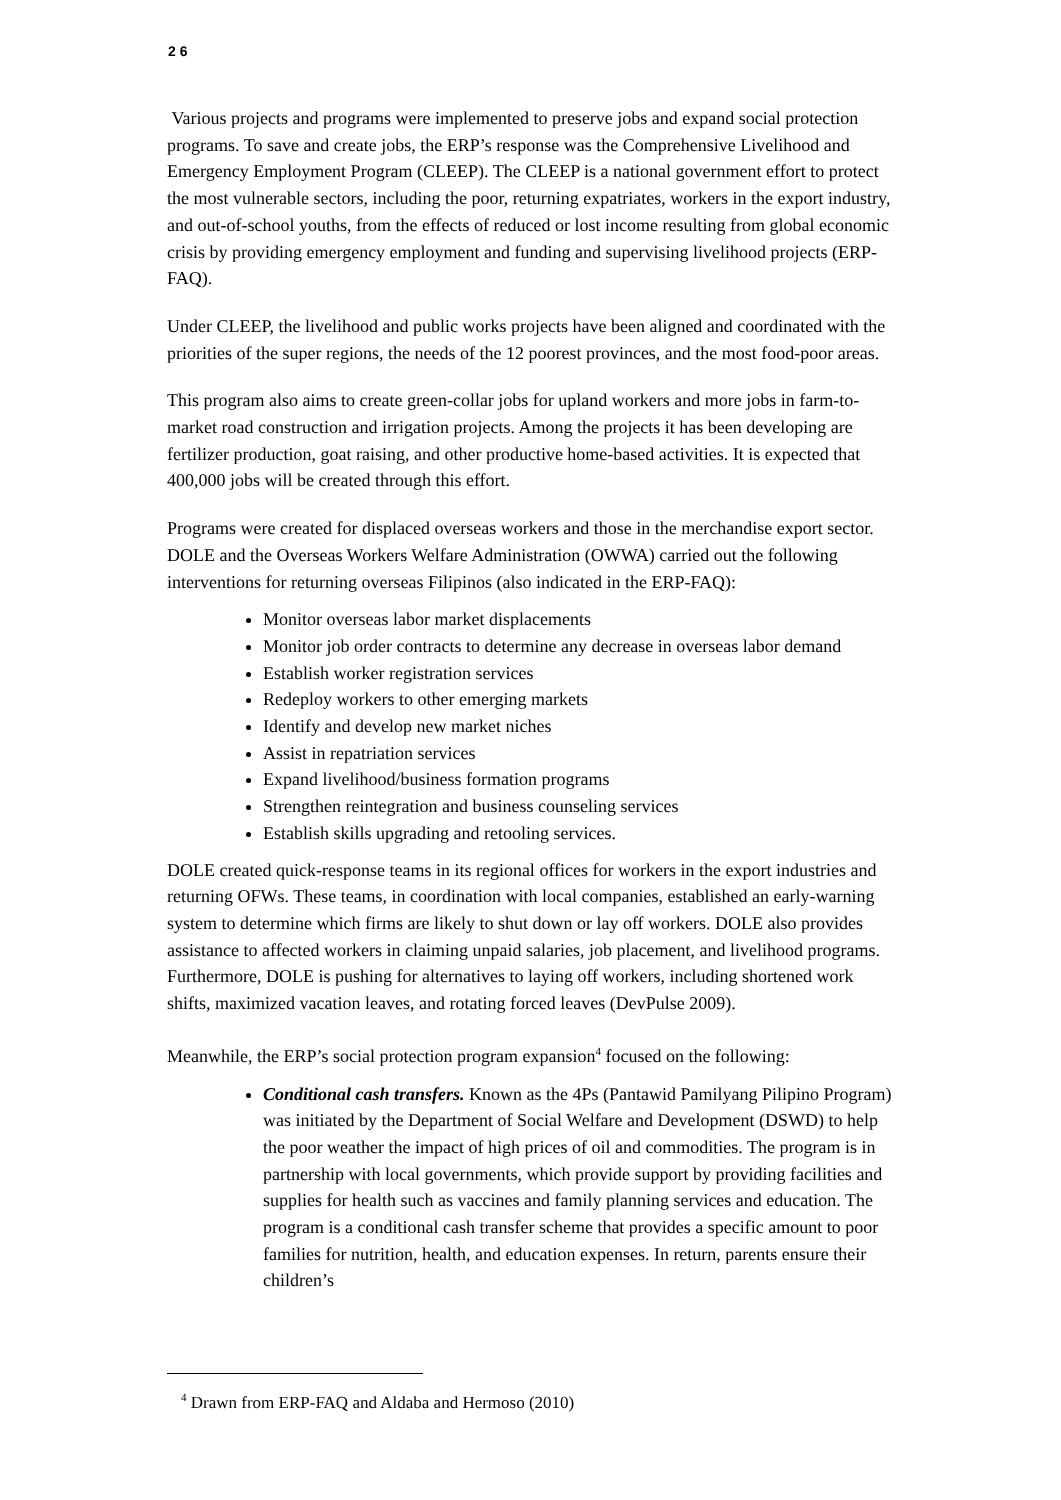2 6
Various projects and programs were implemented to preserve jobs and expand social protection programs. To save and create jobs, the ERP’s response was the Comprehensive Livelihood and Emergency Employment Program (CLEEP). The CLEEP is a national government effort to protect the most vulnerable sectors, including the poor, returning expatriates, workers in the export industry, and out-of-school youths, from the effects of reduced or lost income resulting from global economic crisis by providing emergency employment and funding and supervising livelihood projects (ERP-FAQ).
Under CLEEP, the livelihood and public works projects have been aligned and coordinated with the priorities of the super regions, the needs of the 12 poorest provinces, and the most food-poor areas.
This program also aims to create green-collar jobs for upland workers and more jobs in farm-to-market road construction and irrigation projects. Among the projects it has been developing are fertilizer production, goat raising, and other productive home-based activities. It is expected that 400,000 jobs will be created through this effort.
Programs were created for displaced overseas workers and those in the merchandise export sector. DOLE and the Overseas Workers Welfare Administration (OWWA) carried out the following interventions for returning overseas Filipinos (also indicated in the ERP-FAQ):
Monitor overseas labor market displacements
Monitor job order contracts to determine any decrease in overseas labor demand
Establish worker registration services
Redeploy workers to other emerging markets
Identify and develop new market niches
Assist in repatriation services
Expand livelihood/business formation programs
Strengthen reintegration and business counseling services
Establish skills upgrading and retooling services.
DOLE created quick-response teams in its regional offices for workers in the export industries and returning OFWs. These teams, in coordination with local companies, established an early-warning system to determine which firms are likely to shut down or lay off workers. DOLE also provides assistance to affected workers in claiming unpaid salaries, job placement, and livelihood programs. Furthermore, DOLE is pushing for alternatives to laying off workers, including shortened work shifts, maximized vacation leaves, and rotating forced leaves (DevPulse 2009).
Meanwhile, the ERP’s social protection program expansion<sup>4</sup> focused on the following:
Conditional cash transfers. Known as the 4Ps (Pantawid Pamilyang Pilipino Program) was initiated by the Department of Social Welfare and Development (DSWD) to help the poor weather the impact of high prices of oil and commodities. The program is in partnership with local governments, which provide support by providing facilities and supplies for health such as vaccines and family planning services and education. The program is a conditional cash transfer scheme that provides a specific amount to poor families for nutrition, health, and education expenses. In return, parents ensure their children’s
<sup>4</sup> Drawn from ERP-FAQ and Aldaba and Hermoso (2010)